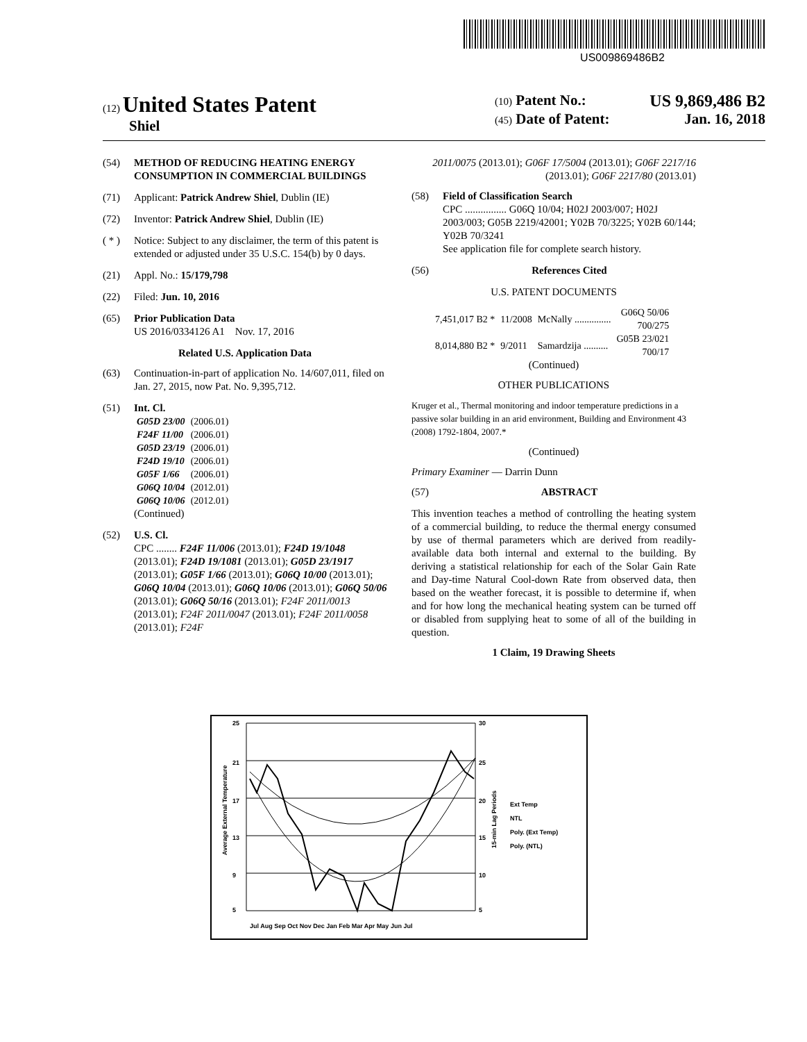US009869486B2
(12) United States Patent
Shiel
(10) Patent No.: US 9,869,486 B2
(45) Date of Patent: Jan. 16, 2018
(54) METHOD OF REDUCING HEATING ENERGY CONSUMPTION IN COMMERCIAL BUILDINGS
(71) Applicant: Patrick Andrew Shiel, Dublin (IE)
(72) Inventor: Patrick Andrew Shiel, Dublin (IE)
( * ) Notice: Subject to any disclaimer, the term of this patent is extended or adjusted under 35 U.S.C. 154(b) by 0 days.
(21) Appl. No.: 15/179,798
(22) Filed: Jun. 10, 2016
(65) Prior Publication Data
US 2016/0334126 A1 Nov. 17, 2016
Related U.S. Application Data
(63) Continuation-in-part of application No. 14/607,011, filed on Jan. 27, 2015, now Pat. No. 9,395,712.
(51) Int. Cl.
| G05D 23/00 | (2006.01) |
| F24F 11/00 | (2006.01) |
| G05D 23/19 | (2006.01) |
| F24D 19/10 | (2006.01) |
| G05F 1/66 | (2006.01) |
| G06Q 10/04 | (2012.01) |
| G06Q 10/06 | (2012.01) |
(Continued)
(52) U.S. Cl.
CPC ........ F24F 11/006 (2013.01); F24D 19/1048 (2013.01); F24D 19/1081 (2013.01); G05D 23/1917 (2013.01); G05F 1/66 (2013.01); G06Q 10/00 (2013.01); G06Q 10/04 (2013.01); G06Q 10/06 (2013.01); G06Q 50/06 (2013.01); G06Q 50/16 (2013.01); F24F 2011/0013 (2013.01); F24F 2011/0047 (2013.01); F24F 2011/0058 (2013.01); F24F
2011/0075 (2013.01); G06F 17/5004 (2013.01); G06F 2217/16 (2013.01); G06F 2217/80 (2013.01)
(58) Field of Classification Search
CPC ................ G06Q 10/04; H02J 2003/007; H02J 2003/003; G05B 2219/42001; Y02B 70/3225; Y02B 60/144; Y02B 70/3241
See application file for complete search history.
(56) References Cited
U.S. PATENT DOCUMENTS
| 7,451,017 B2 * | 11/2008 | McNally ............... | G06Q 50/06 700/275 |
| 8,014,880 B2 * | 9/2011 | Samardzija .......... | G05B 23/021 700/17 |
(Continued)
OTHER PUBLICATIONS
Kruger et al., Thermal monitoring and indoor temperature predictions in a passive solar building in an arid environment, Building and Environment 43 (2008) 1792-1804, 2007.*
(Continued)
Primary Examiner — Darrin Dunn
(57) ABSTRACT
This invention teaches a method of controlling the heating system of a commercial building, to reduce the thermal energy consumed by use of thermal parameters which are derived from readily-available data both internal and external to the building. By deriving a statistical relationship for each of the Solar Gain Rate and Day-time Natural Cool-down Rate from observed data, then based on the weather forecast, it is possible to determine if, when and for how long the mechanical heating system can be turned off or disabled from supplying heat to some of all of the building in question.
1 Claim, 19 Drawing Sheets
25
21
17
13
9
5
30
25
20
15
10
5
Ext Temp
NTL
Poly. (Ext Temp)
Poly. (NTL)
Average External Temperature
15-min Lag Periods
Jul Aug Sep Oct Nov Dec Jan Feb Mar Apr May Jun Jul